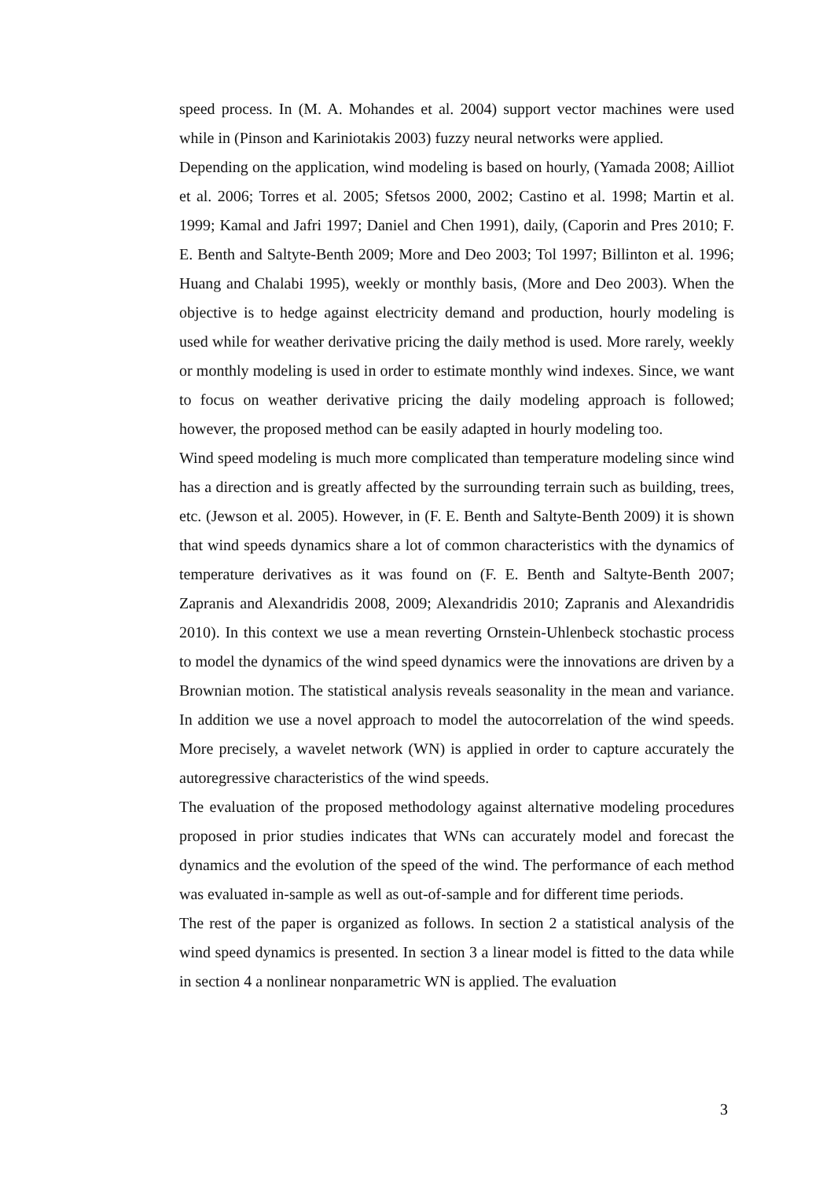speed process. In (M. A. Mohandes et al. 2004) support vector machines were used while in (Pinson and Kariniotakis 2003) fuzzy neural networks were applied.
Depending on the application, wind modeling is based on hourly, (Yamada 2008; Ailliot et al. 2006; Torres et al. 2005; Sfetsos 2000, 2002; Castino et al. 1998; Martin et al. 1999; Kamal and Jafri 1997; Daniel and Chen 1991), daily, (Caporin and Pres 2010; F. E. Benth and Saltyte-Benth 2009; More and Deo 2003; Tol 1997; Billinton et al. 1996; Huang and Chalabi 1995), weekly or monthly basis, (More and Deo 2003). When the objective is to hedge against electricity demand and production, hourly modeling is used while for weather derivative pricing the daily method is used. More rarely, weekly or monthly modeling is used in order to estimate monthly wind indexes. Since, we want to focus on weather derivative pricing the daily modeling approach is followed; however, the proposed method can be easily adapted in hourly modeling too.
Wind speed modeling is much more complicated than temperature modeling since wind has a direction and is greatly affected by the surrounding terrain such as building, trees, etc. (Jewson et al. 2005). However, in (F. E. Benth and Saltyte-Benth 2009) it is shown that wind speeds dynamics share a lot of common characteristics with the dynamics of temperature derivatives as it was found on (F. E. Benth and Saltyte-Benth 2007; Zapranis and Alexandridis 2008, 2009; Alexandridis 2010; Zapranis and Alexandridis 2010). In this context we use a mean reverting Ornstein-Uhlenbeck stochastic process to model the dynamics of the wind speed dynamics were the innovations are driven by a Brownian motion. The statistical analysis reveals seasonality in the mean and variance. In addition we use a novel approach to model the autocorrelation of the wind speeds. More precisely, a wavelet network (WN) is applied in order to capture accurately the autoregressive characteristics of the wind speeds.
The evaluation of the proposed methodology against alternative modeling procedures proposed in prior studies indicates that WNs can accurately model and forecast the dynamics and the evolution of the speed of the wind. The performance of each method was evaluated in-sample as well as out-of-sample and for different time periods.
The rest of the paper is organized as follows. In section 2 a statistical analysis of the wind speed dynamics is presented. In section 3 a linear model is fitted to the data while in section 4 a nonlinear nonparametric WN is applied. The evaluation
3